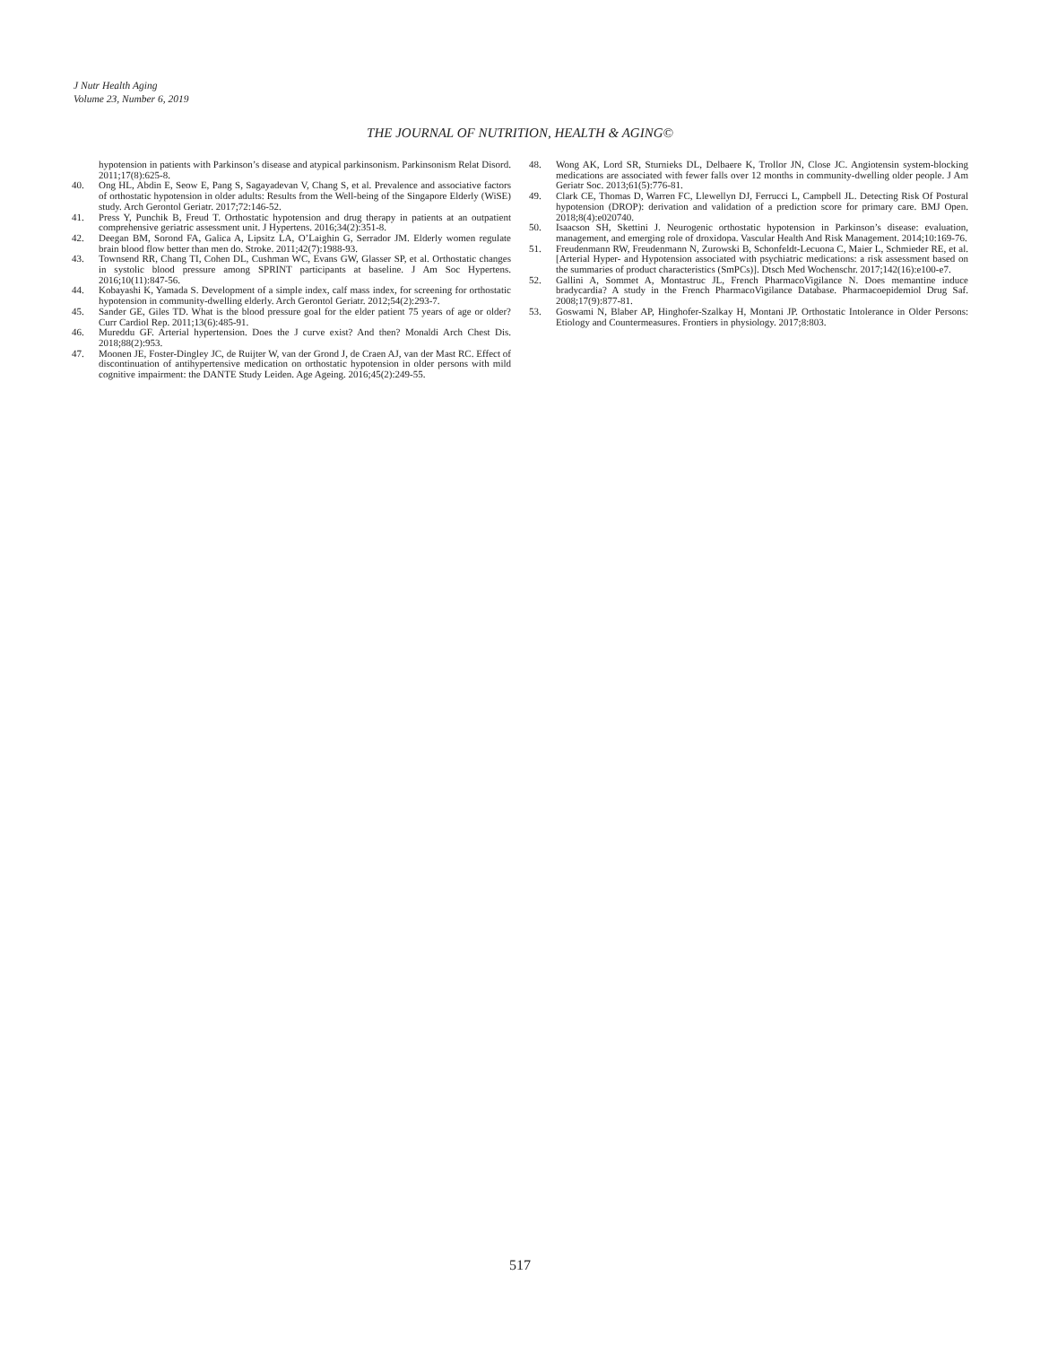J Nutr Health Aging
Volume 23, Number 6, 2019
THE JOURNAL OF NUTRITION, HEALTH & AGING©
hypotension in patients with Parkinson’s disease and atypical parkinsonism. Parkinsonism Relat Disord. 2011;17(8):625-8.
40. Ong HL, Abdin E, Seow E, Pang S, Sagayadevan V, Chang S, et al. Prevalence and associative factors of orthostatic hypotension in older adults: Results from the Well-being of the Singapore Elderly (WiSE) study. Arch Gerontol Geriatr. 2017;72:146-52.
41. Press Y, Punchik B, Freud T. Orthostatic hypotension and drug therapy in patients at an outpatient comprehensive geriatric assessment unit. J Hypertens. 2016;34(2):351-8.
42. Deegan BM, Sorond FA, Galica A, Lipsitz LA, O’Laighin G, Serrador JM. Elderly women regulate brain blood flow better than men do. Stroke. 2011;42(7):1988-93.
43. Townsend RR, Chang TI, Cohen DL, Cushman WC, Evans GW, Glasser SP, et al. Orthostatic changes in systolic blood pressure among SPRINT participants at baseline. J Am Soc Hypertens. 2016;10(11):847-56.
44. Kobayashi K, Yamada S. Development of a simple index, calf mass index, for screening for orthostatic hypotension in community-dwelling elderly. Arch Gerontol Geriatr. 2012;54(2):293-7.
45. Sander GE, Giles TD. What is the blood pressure goal for the elder patient 75 years of age or older? Curr Cardiol Rep. 2011;13(6):485-91.
46. Mureddu GF. Arterial hypertension. Does the J curve exist? And then? Monaldi Arch Chest Dis. 2018;88(2):953.
47. Moonen JE, Foster-Dingley JC, de Ruijter W, van der Grond J, de Craen AJ, van der Mast RC. Effect of discontinuation of antihypertensive medication on orthostatic hypotension in older persons with mild cognitive impairment: the DANTE Study Leiden. Age Ageing. 2016;45(2):249-55.
48. Wong AK, Lord SR, Sturnieks DL, Delbaere K, Trollor JN, Close JC. Angiotensin system-blocking medications are associated with fewer falls over 12 months in community-dwelling older people. J Am Geriatr Soc. 2013;61(5):776-81.
49. Clark CE, Thomas D, Warren FC, Llewellyn DJ, Ferrucci L, Campbell JL. Detecting Risk Of Postural hypotension (DROP): derivation and validation of a prediction score for primary care. BMJ Open. 2018;8(4):e020740.
50. Isaacson SH, Skettini J. Neurogenic orthostatic hypotension in Parkinson’s disease: evaluation, management, and emerging role of droxidopa. Vascular Health And Risk Management. 2014;10:169-76.
51. Freudenmann RW, Freudenmann N, Zurowski B, Schonfeldt-Lecuona C, Maier L, Schmieder RE, et al. [Arterial Hyper- and Hypotension associated with psychiatric medications: a risk assessment based on the summaries of product characteristics (SmPCs)]. Dtsch Med Wochenschr. 2017;142(16):e100-e7.
52. Gallini A, Sommet A, Montastruc JL, French PharmacoVigilance N. Does memantine induce bradycardia? A study in the French PharmacoVigilance Database. Pharmacoepidemiol Drug Saf. 2008;17(9):877-81.
53. Goswami N, Blaber AP, Hinghofer-Szalkay H, Montani JP. Orthostatic Intolerance in Older Persons: Etiology and Countermeasures. Frontiers in physiology. 2017;8:803.
517